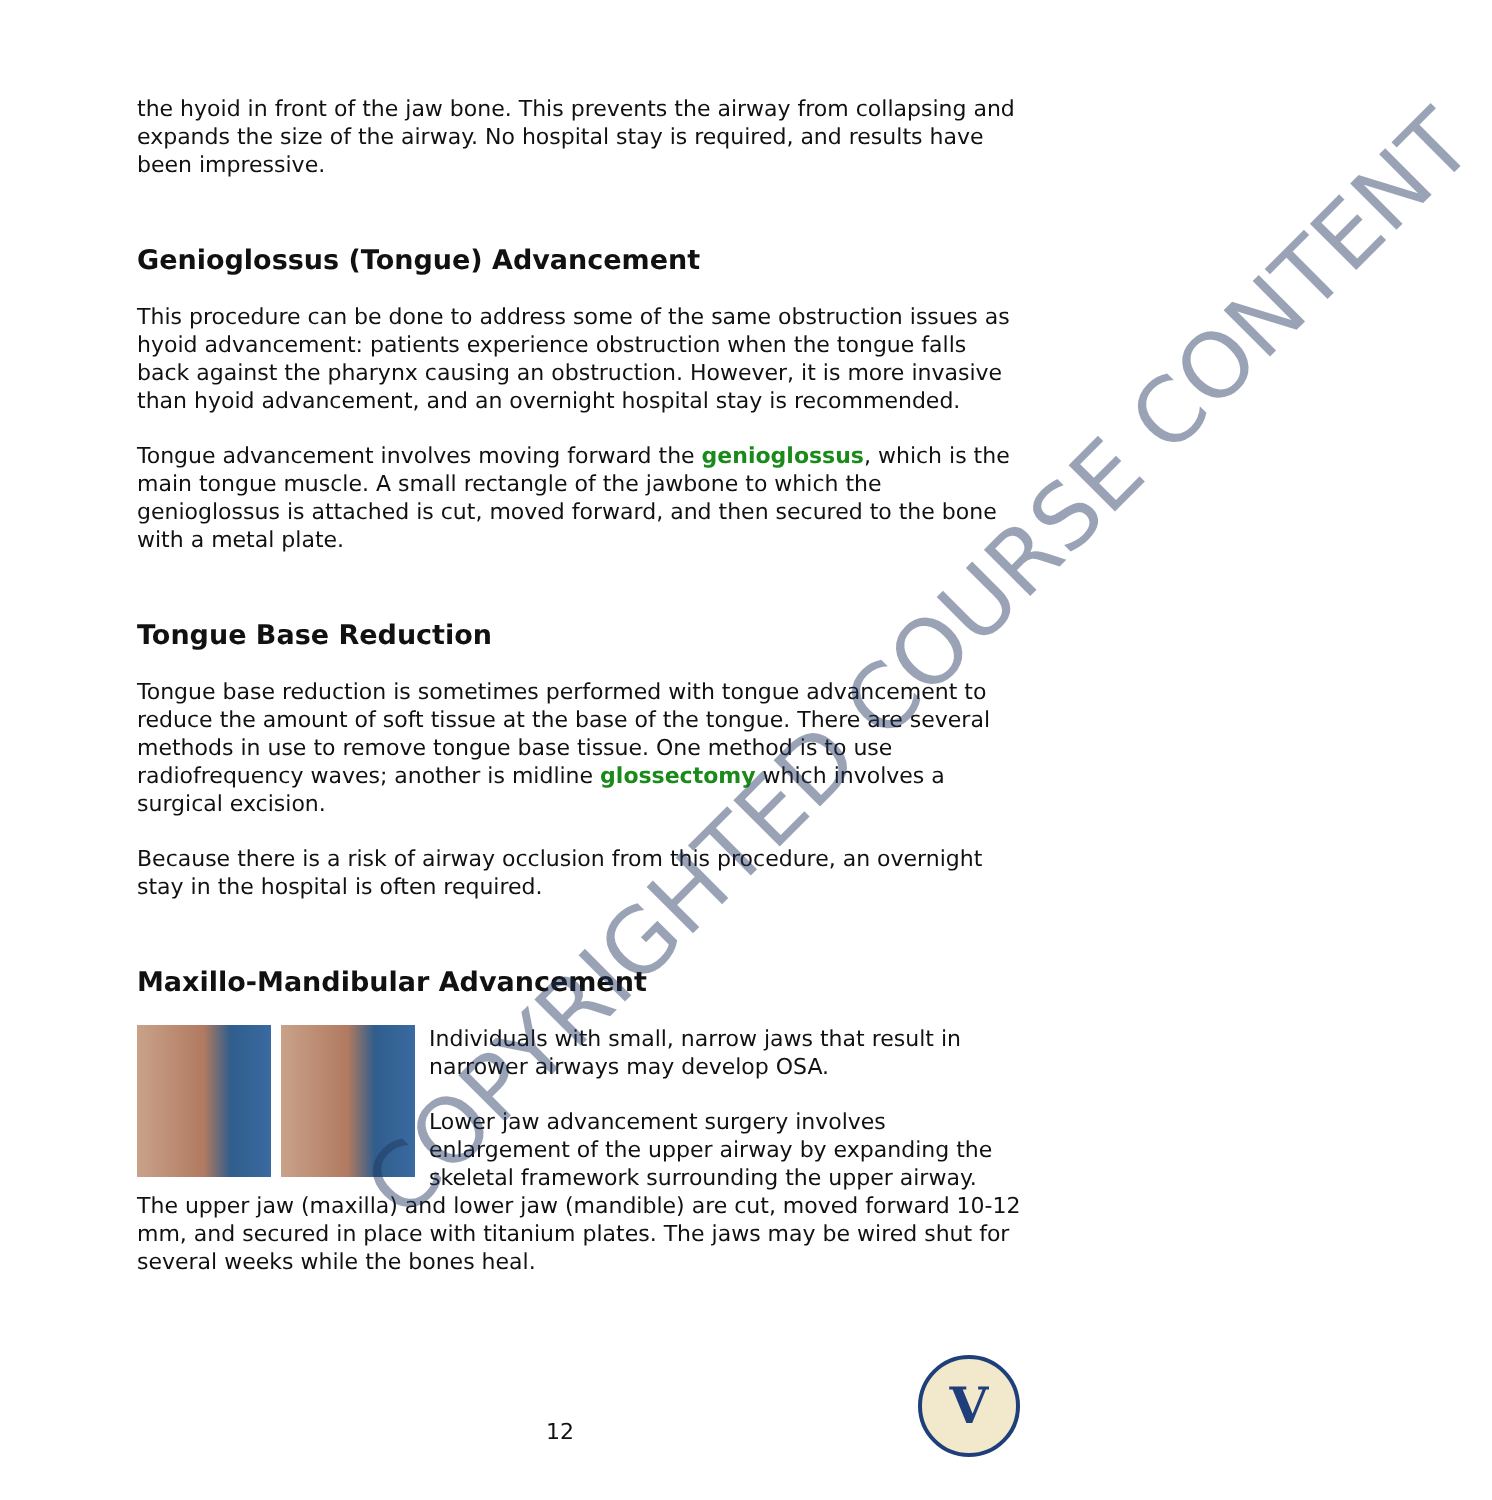the hyoid in front of the jaw bone. This prevents the airway from collapsing and expands the size of the airway. No hospital stay is required, and results have been impressive.
Genioglossus (Tongue) Advancement
This procedure can be done to address some of the same obstruction issues as hyoid advancement: patients experience obstruction when the tongue falls back against the pharynx causing an obstruction. However, it is more invasive than hyoid advancement, and an overnight hospital stay is recommended.
Tongue advancement involves moving forward the genioglossus, which is the main tongue muscle. A small rectangle of the jawbone to which the genioglossus is attached is cut, moved forward, and then secured to the bone with a metal plate.
Tongue Base Reduction
Tongue base reduction is sometimes performed with tongue advancement to reduce the amount of soft tissue at the base of the tongue. There are several methods in use to remove tongue base tissue. One method is to use radiofrequency waves; another is midline glossectomy which involves a surgical excision.
Because there is a risk of airway occlusion from this procedure, an overnight stay in the hospital is often required.
Maxillo-Mandibular Advancement
Individuals with small, narrow jaws that result in narrower airways may develop OSA.
Lower jaw advancement surgery involves enlargement of the upper airway by expanding the skeletal framework surrounding the upper airway. The upper jaw (maxilla) and lower jaw (mandible) are cut, moved forward 10-12 mm, and secured in place with titanium plates. The jaws may be wired shut for several weeks while the bones heal.
COPYRIGHTED COURSE CONTENT
12
V